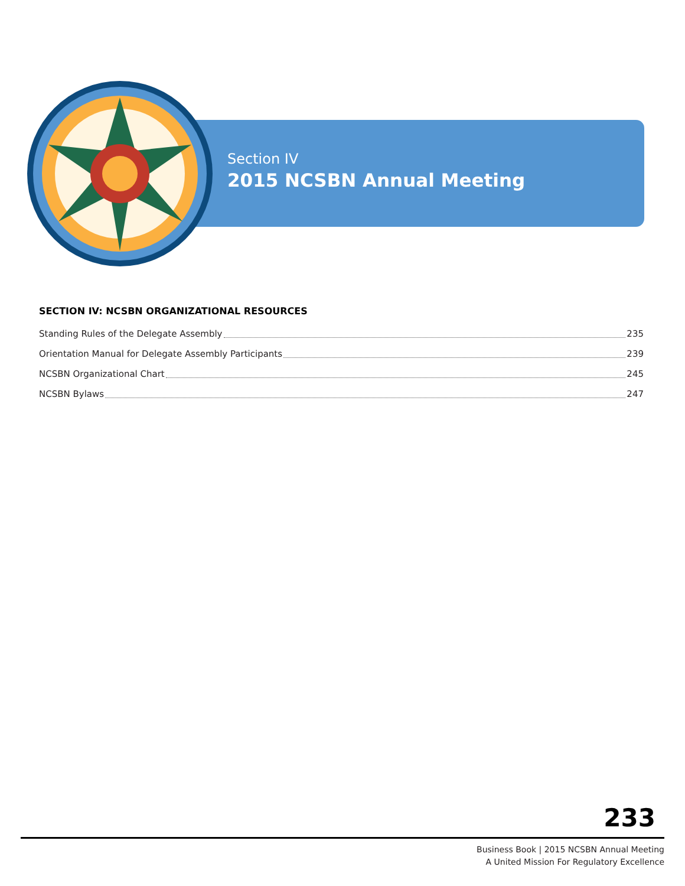Section IV
2015 NCSBN Annual Meeting
SECTION IV: NCSBN ORGANIZATIONAL RESOURCES
Standing Rules of the Delegate Assembly 235
Orientation Manual for Delegate Assembly Participants 239
NCSBN Organizational Chart 245
NCSBN Bylaws 247
233
Business Book | 2015 NCSBN Annual Meeting
A United Mission For Regulatory Excellence